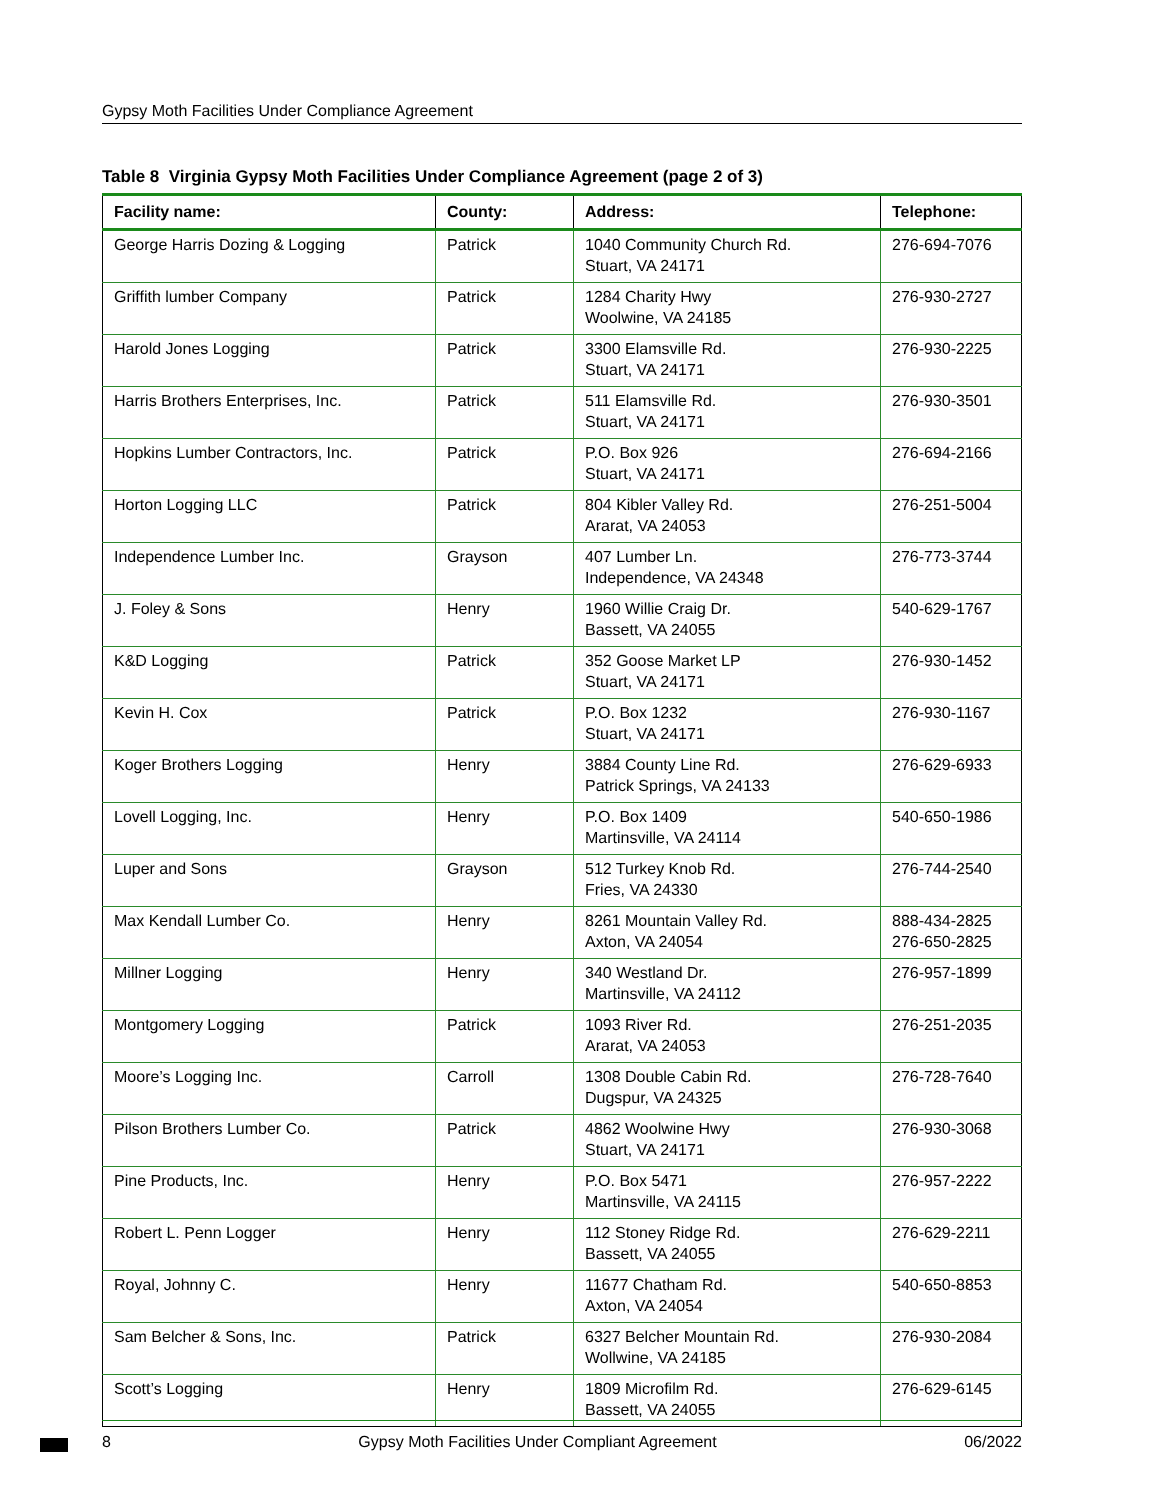Gypsy Moth Facilities Under Compliance Agreement
Table 8 Virginia Gypsy Moth Facilities Under Compliance Agreement (page 2 of 3)
| Facility name: | County: | Address: | Telephone: |
| --- | --- | --- | --- |
| George Harris Dozing & Logging | Patrick | 1040 Community Church Rd. Stuart, VA 24171 | 276-694-7076 |
| Griffith lumber Company | Patrick | 1284 Charity Hwy Woolwine, VA 24185 | 276-930-2727 |
| Harold Jones Logging | Patrick | 3300 Elamsville Rd. Stuart, VA 24171 | 276-930-2225 |
| Harris Brothers Enterprises, Inc. | Patrick | 511 Elamsville Rd. Stuart, VA 24171 | 276-930-3501 |
| Hopkins Lumber Contractors, Inc. | Patrick | P.O. Box 926 Stuart, VA 24171 | 276-694-2166 |
| Horton Logging LLC | Patrick | 804 Kibler Valley Rd. Ararat, VA 24053 | 276-251-5004 |
| Independence Lumber Inc. | Grayson | 407 Lumber Ln. Independence, VA 24348 | 276-773-3744 |
| J. Foley & Sons | Henry | 1960 Willie Craig Dr. Bassett, VA 24055 | 540-629-1767 |
| K&D Logging | Patrick | 352 Goose Market LP Stuart, VA 24171 | 276-930-1452 |
| Kevin H. Cox | Patrick | P.O. Box 1232 Stuart, VA 24171 | 276-930-1167 |
| Koger Brothers Logging | Henry | 3884 County Line Rd. Patrick Springs, VA 24133 | 276-629-6933 |
| Lovell Logging, Inc. | Henry | P.O. Box 1409 Martinsville, VA 24114 | 540-650-1986 |
| Luper and Sons | Grayson | 512 Turkey Knob Rd. Fries, VA 24330 | 276-744-2540 |
| Max Kendall Lumber Co. | Henry | 8261 Mountain Valley Rd. Axton, VA 24054 | 888-434-2825 276-650-2825 |
| Millner Logging | Henry | 340 Westland Dr. Martinsville, VA 24112 | 276-957-1899 |
| Montgomery Logging | Patrick | 1093 River Rd. Ararat, VA 24053 | 276-251-2035 |
| Moore’s Logging Inc. | Carroll | 1308 Double Cabin Rd. Dugspur, VA 24325 | 276-728-7640 |
| Pilson Brothers Lumber Co. | Patrick | 4862 Woolwine Hwy Stuart, VA 24171 | 276-930-3068 |
| Pine Products, Inc. | Henry | P.O. Box 5471 Martinsville, VA 24115 | 276-957-2222 |
| Robert L. Penn Logger | Henry | 112 Stoney Ridge Rd. Bassett, VA 24055 | 276-629-2211 |
| Royal, Johnny C. | Henry | 11677 Chatham Rd. Axton, VA 24054 | 540-650-8853 |
| Sam Belcher & Sons, Inc. | Patrick | 6327 Belcher Mountain Rd. Wollwine, VA 24185 | 276-930-2084 |
| Scott’s Logging | Henry | 1809 Microfilm Rd. Bassett, VA 24055 | 276-629-6145 |
8 Gypsy Moth Facilities Under Compliant Agreement 06/2022